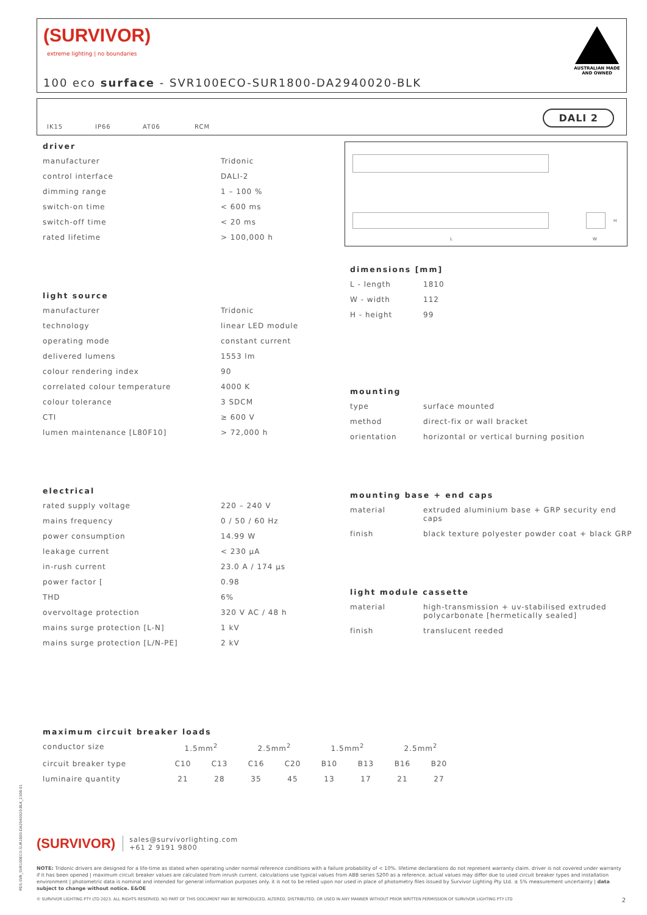(SURVIVOR)
extreme lighting | no boundaries
AUSTRALIAN MADE
AND OWNED
100 eco surface - SVR100ECO-SUR1800-DA2940020-BLK
IK15 IP66 AT06 RCM
DALI 2
driver
| manufacturer | Tridonic |
| control interface | DALI-2 |
| dimming range | 1 – 100 % |
| switch-on time | < 600 ms |
| switch-off time | < 20 ms |
| rated lifetime | > 100,000 h |
light source
| manufacturer | Tridonic |
| technology | linear LED module |
| operating mode | constant current |
| delivered lumens | 1553 lm |
| colour rendering index | 90 |
| correlated colour temperature | 4000 K |
| colour tolerance | 3 SDCM |
| CTI | ≥ 600 V |
| lumen maintenance [L80F10] | > 72,000 h |
electrical
| rated supply voltage | 220 – 240 V |
| mains frequency | 0 / 50 / 60 Hz |
| power consumption | 14.99 W |
| leakage current | < 230 μA |
| in-rush current | 23.0 A / 174 μs |
| power factor [ | 0.98 |
| THD | 6% |
| overvoltage protection | 320 V AC / 48 h |
| mains surge protection [L-N] | 1 kV |
| mains surge protection [L/N-PE] | 2 kV |
L W
H
dimensions [mm]
| L - length | 1810 |
| W - width | 112 |
| H - height | 99 |
mounting
| type | surface mounted |
| method | direct-fix or wall bracket |
| orientation | horizontal or vertical burning position |
mounting base + end caps
| material | extruded aluminium base + GRP security end caps |
| finish | black texture polyester powder coat + black GRP |
light module cassette
| material | high-transmission + uv-stabilised extruded polycarbonate [hermetically sealed] |
| finish | translucent reeded |
maximum circuit breaker loads
| conductor size | 1.5mm<sup>2</sup> | | 2.5mm<sup>2</sup> | | 1.5mm<sup>2</sup> | | 2.5mm<sup>2</sup> | |
| circuit breaker type | C10 | C13 | C16 | C20 | B10 | B13 | B16 | B20 |
| luminaire quantity | 21 | 28 | 35 | 45 | 13 | 17 | 21 | 27 |
(SURVIVOR) sales@survivorlighting.com
+61 2 9191 9800
NOTE: Tridonic drivers are designed for a life-time as stated when operating under normal reference conditions with a failure probability of < 10%. lifetime declarations do not represent warranty claim. driver is not covered under warranty if it has been opened | maximum circuit breaker values are calculated from inrush current. calculations use typical values from ABB series S200 as a reference. actual values may differ due to used circuit breaker types and installation environment | photometric data is nominal and intended for general information purposes only. it is not to be relied upon nor used in place of photometry files issued by Survivor Lighting Pty Ltd. ± 5% measurement uncertainty | data subject to change without notice. E&OE
© SURVIVOR LIGHTING PTY LTD 2023. ALL RIGHTS RESERVED. NO PART OF THIS DOCUMENT MAY BE REPRODUCED, ALTERED, DISTRIBUTED, OR USED IN ANY MANNER WITHOUT PRIOR WRITTEN PERMISSION OF SURVIVOR LIGHTING PTY LTD 2
PDS-SVR_SVR100ECO-SUR1800-DA2940020-BLK_2308-01